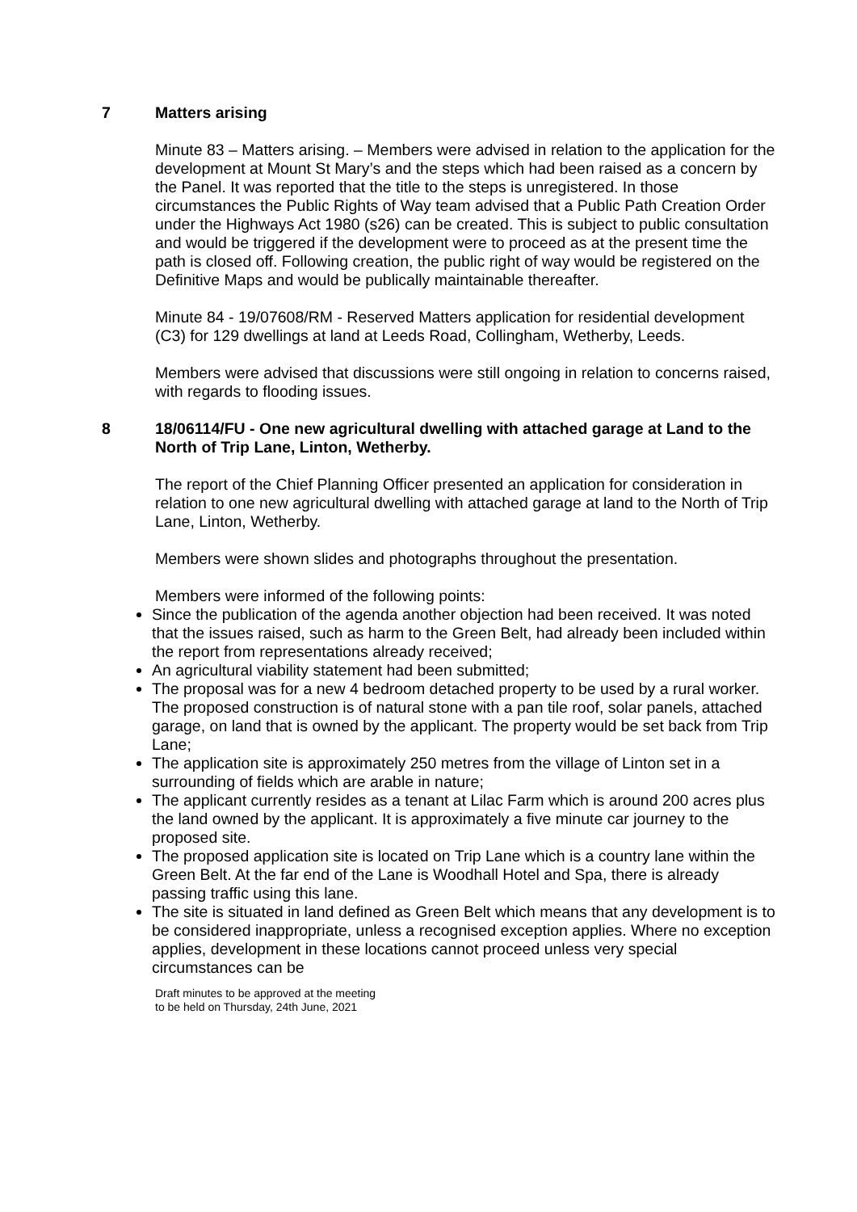7 Matters arising
Minute 83 – Matters arising. – Members were advised in relation to the application for the development at Mount St Mary’s and the steps which had been raised as a concern by the Panel. It was reported that the title to the steps is unregistered. In those circumstances the Public Rights of Way team advised that a Public Path Creation Order under the Highways Act 1980 (s26) can be created. This is subject to public consultation and would be triggered if the development were to proceed as at the present time the path is closed off. Following creation, the public right of way would be registered on the Definitive Maps and would be publically maintainable thereafter.
Minute 84 - 19/07608/RM - Reserved Matters application for residential development (C3) for 129 dwellings at land at Leeds Road, Collingham, Wetherby, Leeds.
Members were advised that discussions were still ongoing in relation to concerns raised, with regards to flooding issues.
8 18/06114/FU - One new agricultural dwelling with attached garage at Land to the North of Trip Lane, Linton, Wetherby.
The report of the Chief Planning Officer presented an application for consideration in relation to one new agricultural dwelling with attached garage at land to the North of Trip Lane, Linton, Wetherby.
Members were shown slides and photographs throughout the presentation.
Members were informed of the following points:
Since the publication of the agenda another objection had been received. It was noted that the issues raised, such as harm to the Green Belt, had already been included within the report from representations already received;
An agricultural viability statement had been submitted;
The proposal was for a new 4 bedroom detached property to be used by a rural worker. The proposed construction is of natural stone with a pan tile roof, solar panels, attached garage, on land that is owned by the applicant. The property would be set back from Trip Lane;
The application site is approximately 250 metres from the village of Linton set in a surrounding of fields which are arable in nature;
The applicant currently resides as a tenant at Lilac Farm which is around 200 acres plus the land owned by the applicant. It is approximately a five minute car journey to the proposed site.
The proposed application site is located on Trip Lane which is a country lane within the Green Belt. At the far end of the Lane is Woodhall Hotel and Spa, there is already passing traffic using this lane.
The site is situated in land defined as Green Belt which means that any development is to be considered inappropriate, unless a recognised exception applies. Where no exception applies, development in these locations cannot proceed unless very special circumstances can be
Draft minutes to be approved at the meeting
to be held on Thursday, 24th June, 2021